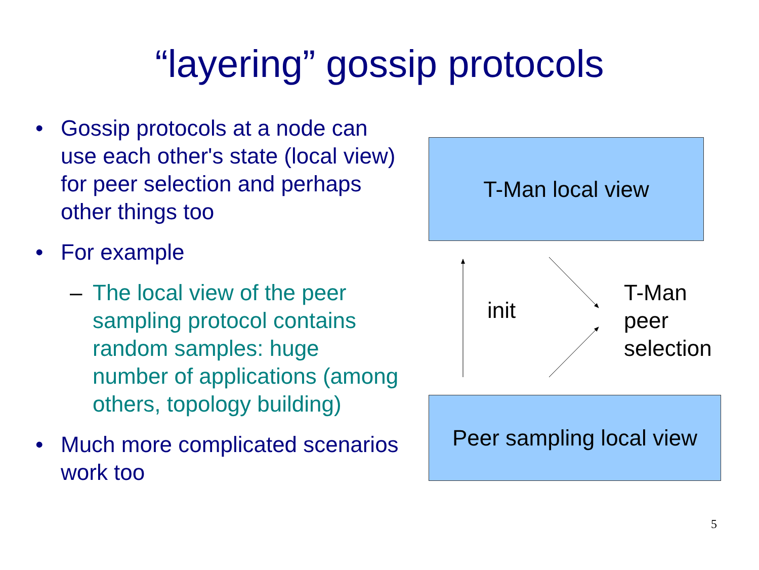“layering” gossip protocols
• Gossip protocols at a node can use each other's state (local view) for peer selection and perhaps other things too
• For example
– The local view of the peer sampling protocol contains random samples: huge number of applications (among others, topology building)
• Much more complicated scenarios work too
T-Man local view
init
T-Man
peer
selection
Peer sampling local view
5